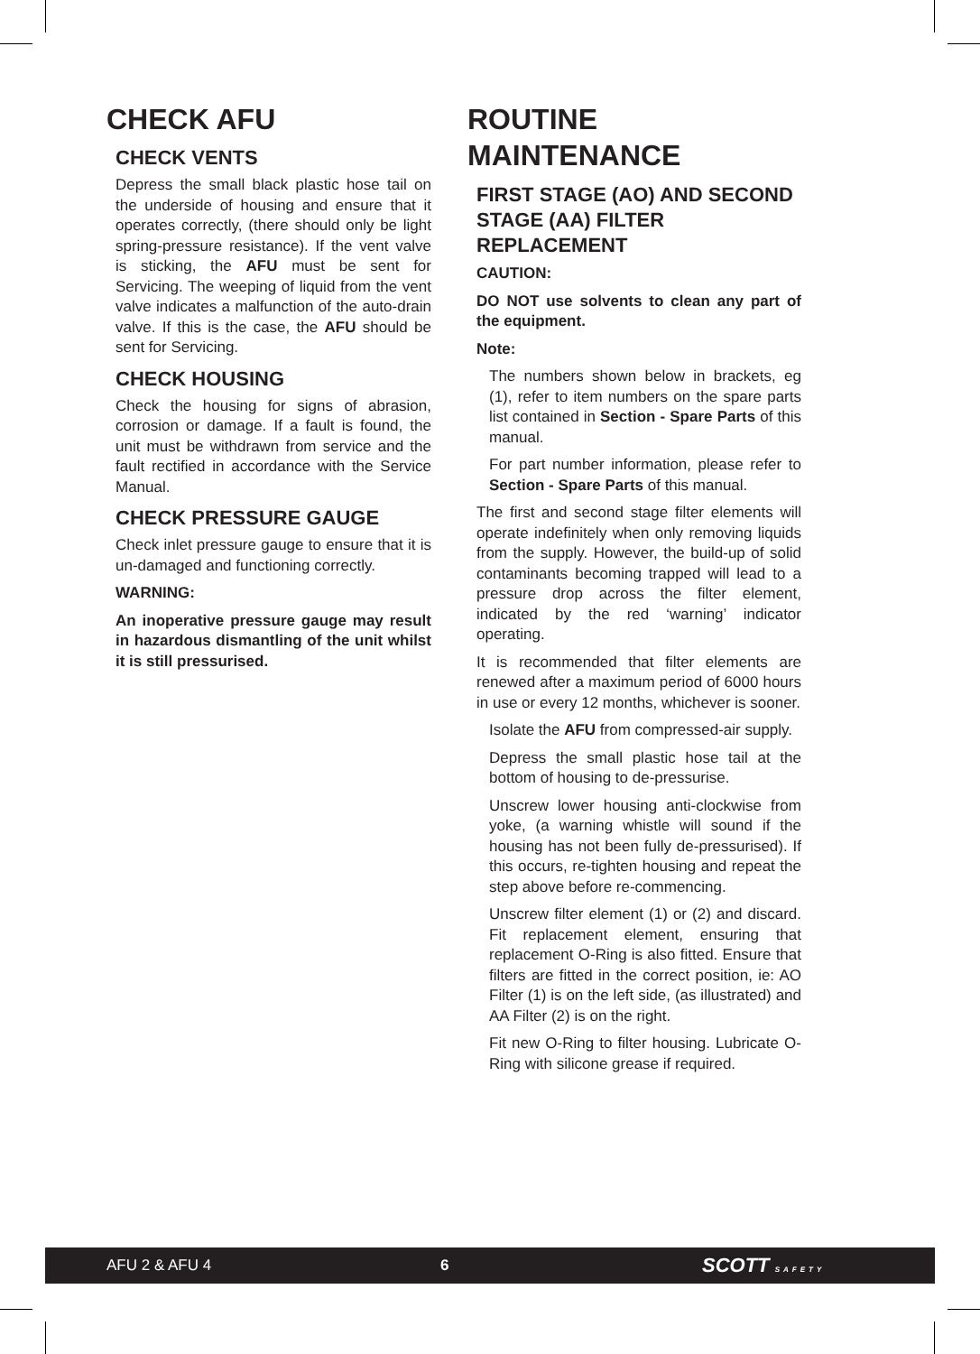CHECK AFU
CHECK VENTS
Depress the small black plastic hose tail on the underside of housing and ensure that it operates correctly, (there should only be light spring-pressure resistance). If the vent valve is sticking, the AFU must be sent for Servicing. The weeping of liquid from the vent valve indicates a malfunction of the auto-drain valve. If this is the case, the AFU should be sent for Servicing.
CHECK HOUSING
Check the housing for signs of abrasion, corrosion or damage. If a fault is found, the unit must be withdrawn from service and the fault rectified in accordance with the Service Manual.
CHECK PRESSURE GAUGE
Check inlet pressure gauge to ensure that it is un-damaged and functioning correctly.
WARNING:
An inoperative pressure gauge may result in hazardous dismantling of the unit whilst it is still pressurised.
ROUTINE
MAINTENANCE
FIRST STAGE (AO) AND SECOND STAGE (AA) FILTER REPLACEMENT
CAUTION:
DO NOT use solvents to clean any part of the equipment.
Note:
The numbers shown below in brackets, eg (1), refer to item numbers on the spare parts list contained in Section - Spare Parts of this manual.
For part number information, please refer to Section - Spare Parts of this manual.
The first and second stage filter elements will operate indefinitely when only removing liquids from the supply. However, the build-up of solid contaminants becoming trapped will lead to a pressure drop across the filter element, indicated by the red ‘warning’ indicator operating.
It is recommended that filter elements are renewed after a maximum period of 6000 hours in use or every 12 months, whichever is sooner.
Isolate the AFU from compressed-air supply.
Depress the small plastic hose tail at the bottom of housing to de-pressurise.
Unscrew lower housing anti-clockwise from yoke, (a warning whistle will sound if the housing has not been fully de-pressurised). If this occurs, re-tighten housing and repeat the step above before re-commencing.
Unscrew filter element (1) or (2) and discard. Fit replacement element, ensuring that replacement O-Ring is also fitted. Ensure that filters are fitted in the correct position, ie: AO Filter (1) is on the left side, (as illustrated) and AA Filter (2) is on the right.
Fit new O-Ring to filter housing. Lubricate O-Ring with silicone grease if required.
AFU 2 & AFU 4 6 SCOTT SAFETY